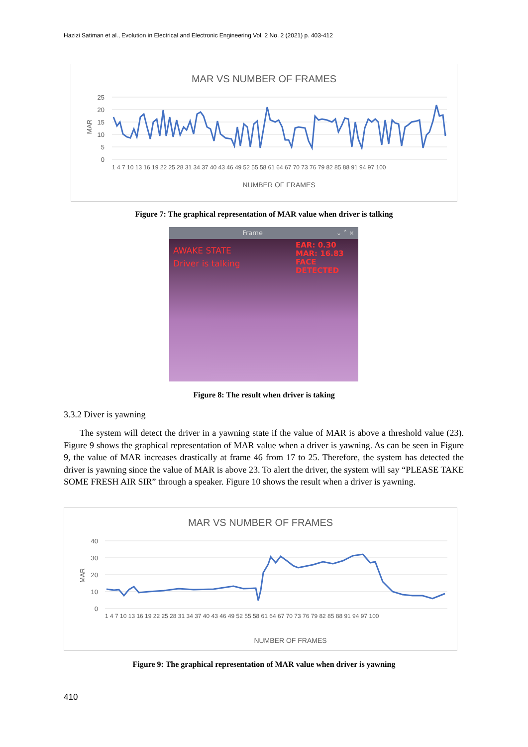Hazizi Satiman et al., Evolution in Electrical and Electronic Engineering Vol. 2 No. 2 (2021) p. 403-412
MAR VS NUMBER OF FRAMES
MAR
25
20
15
10
5
0
1 4 7 10 13 16 19 22 25 28 31 34 37 40 43 46 49 52 55 58 61 64 67 70 73 76 79 82 85 88 91 94 97 100
NUMBER OF FRAMES
Figure 7: The graphical representation of MAR value when driver is talking
Frame ⌄ ˄ ×
AWAKE STATE
Driver is talking
EAR: 0.30
MAR: 16.83
FACE DETECTED
Figure 8: The result when driver is taking
3.3.2 Diver is yawning
The system will detect the driver in a yawning state if the value of MAR is above a threshold value (23). Figure 9 shows the graphical representation of MAR value when a driver is yawning. As can be seen in Figure 9, the value of MAR increases drastically at frame 46 from 17 to 25. Therefore, the system has detected the driver is yawning since the value of MAR is above 23. To alert the driver, the system will say “PLEASE TAKE SOME FRESH AIR SIR” through a speaker. Figure 10 shows the result when a driver is yawning.
MAR VS NUMBER OF FRAMES
MAR
40
30
20
10
0
1 4 7 10 13 16 19 22 25 28 31 34 37 40 43 46 49 52 55 58 61 64 67 70 73 76 79 82 85 88 91 94 97 100
NUMBER OF FRAMES
Figure 9: The graphical representation of MAR value when driver is yawning
410